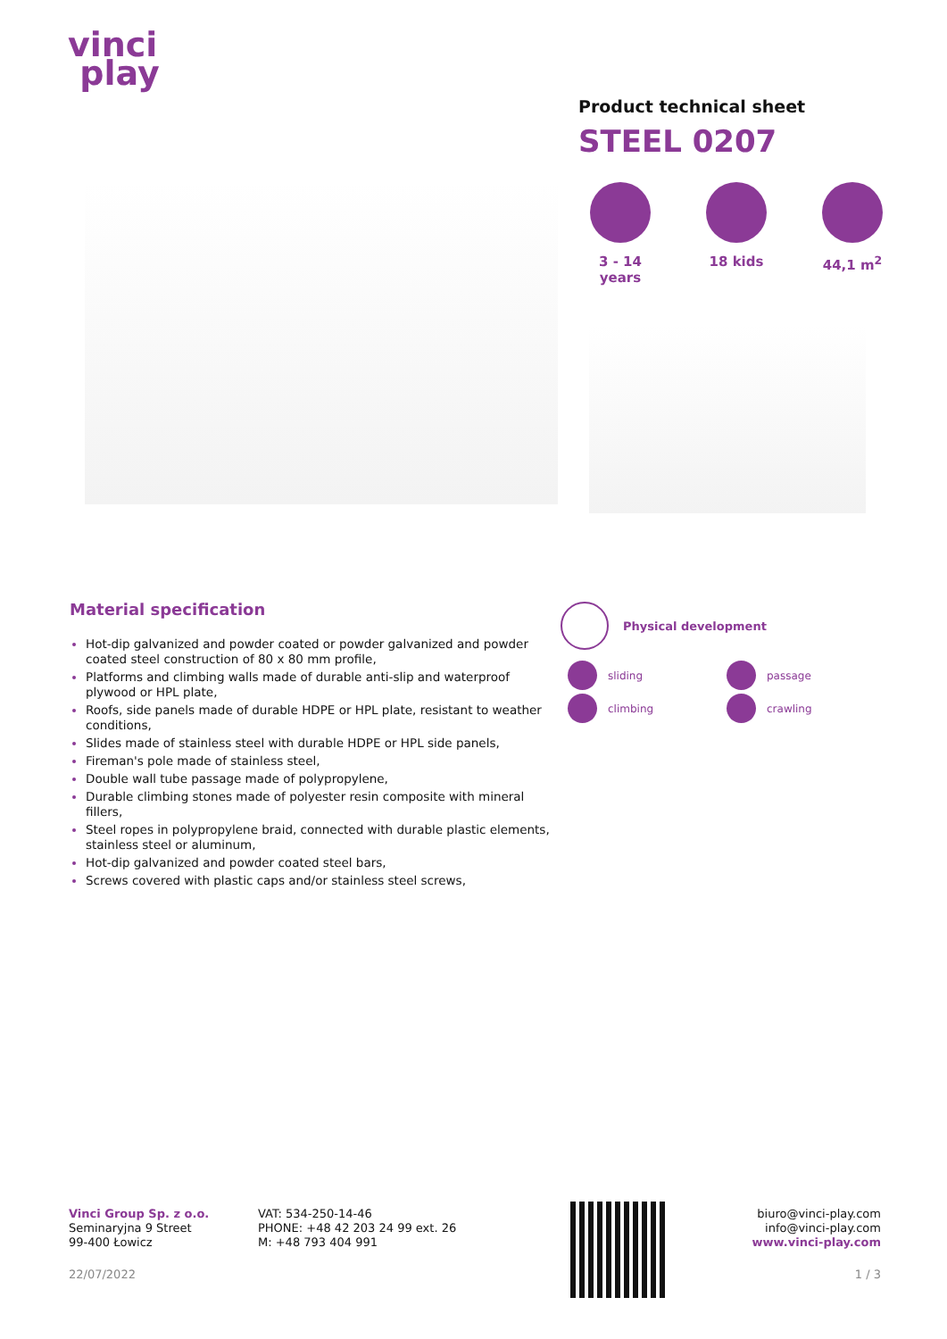vinci
play
Product technical sheet
STEEL 0207
3 - 14 years
18 kids 44,1 m<sup>2</sup>
Material specification
Hot-dip galvanized and powder coated or powder galvanized and powder coated steel construction of 80 x 80 mm profile,
Platforms and climbing walls made of durable anti-slip and waterproof plywood or HPL plate,
Roofs, side panels made of durable HDPE or HPL plate, resistant to weather conditions,
Slides made of stainless steel with durable HDPE or HPL side panels,
Fireman's pole made of stainless steel,
Double wall tube passage made of polypropylene,
Durable climbing stones made of polyester resin composite with mineral fillers,
Steel ropes in polypropylene braid, connected with durable plastic elements, stainless steel or aluminum,
Hot-dip galvanized and powder coated steel bars,
Screws covered with plastic caps and/or stainless steel screws,
Physical development
sliding
passage
climbing
crawling
Vinci Group Sp. z o.o.
Seminaryjna 9 Street
99-400 Łowicz
VAT: 534-250-14-46
PHONE: +48 42 203 24 99 ext. 26
M: +48 793 404 991
biuro@vinci-play.com
info@vinci-play.com
www.vinci-play.com
22/07/2022 1 / 3